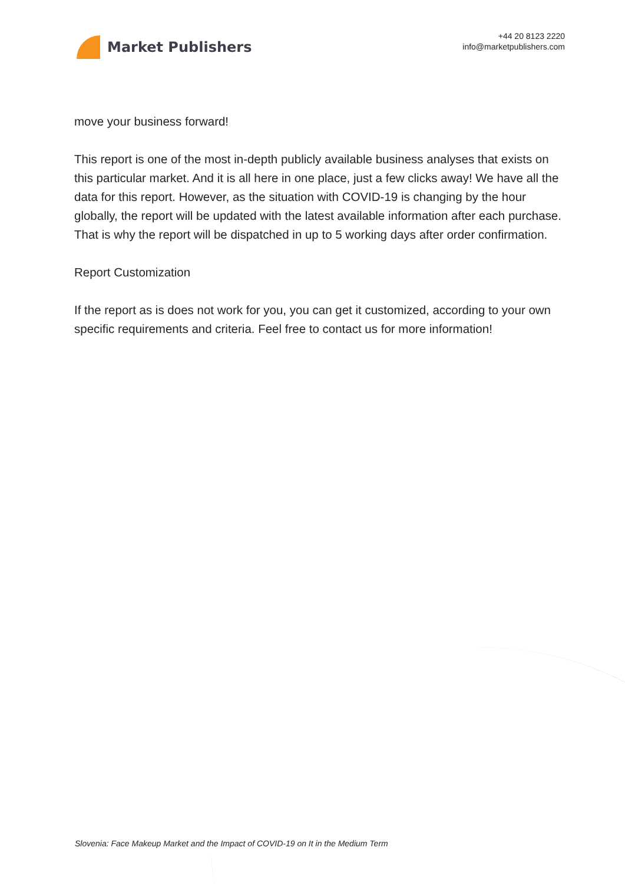Market Publishers
+44 20 8123 2220
info@marketpublishers.com
move your business forward!
This report is one of the most in-depth publicly available business analyses that exists on this particular market. And it is all here in one place, just a few clicks away! We have all the data for this report. However, as the situation with COVID-19 is changing by the hour globally, the report will be updated with the latest available information after each purchase. That is why the report will be dispatched in up to 5 working days after order confirmation.
Report Customization
If the report as is does not work for you, you can get it customized, according to your own specific requirements and criteria. Feel free to contact us for more information!
Slovenia: Face Makeup Market and the Impact of COVID-19 on It in the Medium Term